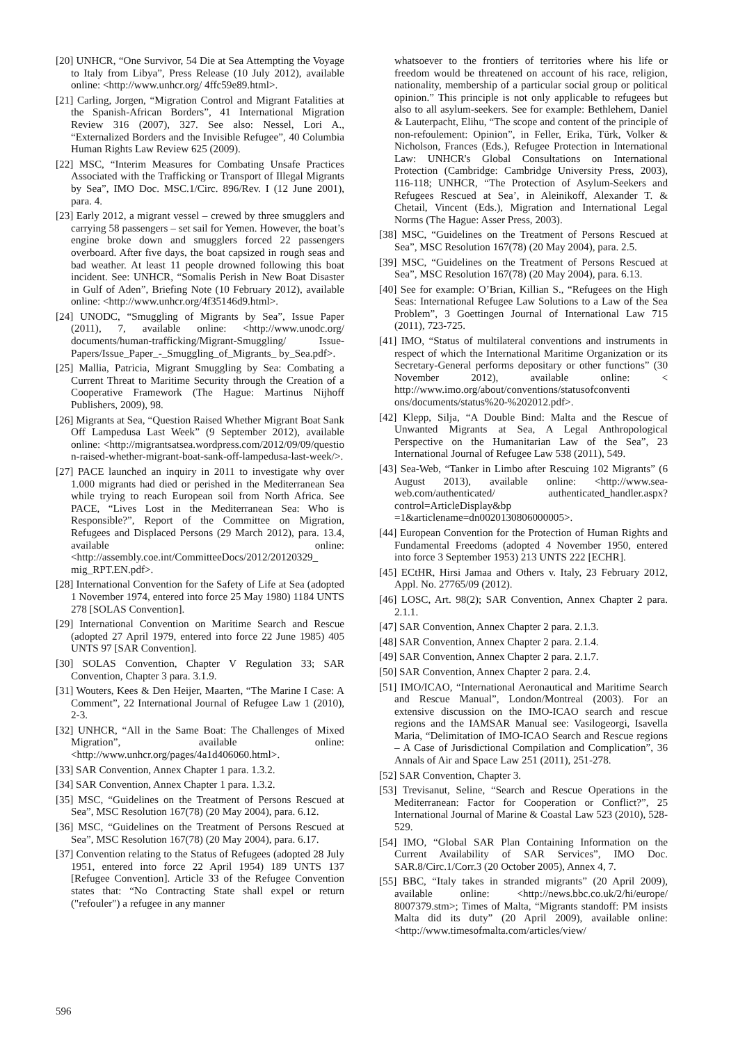[20] UNHCR, “One Survivor, 54 Die at Sea Attempting the Voyage to Italy from Libya”, Press Release (10 July 2012), available online: <http://www.unhcr.org/ 4ffc59e89.html>.
[21] Carling, Jorgen, “Migration Control and Migrant Fatalities at the Spanish-African Borders”, 41 International Migration Review 316 (2007), 327. See also: Nessel, Lori A., “Externalized Borders and the Invisible Refugee”, 40 Columbia Human Rights Law Review 625 (2009).
[22] MSC, “Interim Measures for Combating Unsafe Practices Associated with the Trafficking or Transport of Illegal Migrants by Sea”, IMO Doc. MSC.1/Circ. 896/Rev. I (12 June 2001), para. 4.
[23] Early 2012, a migrant vessel – crewed by three smugglers and carrying 58 passengers – set sail for Yemen. However, the boat’s engine broke down and smugglers forced 22 passengers overboard. After five days, the boat capsized in rough seas and bad weather. At least 11 people drowned following this boat incident. See: UNHCR, “Somalis Perish in New Boat Disaster in Gulf of Aden”, Briefing Note (10 February 2012), available online: <http://www.unhcr.org/4f35146d9.html>.
[24] UNODC, “Smuggling of Migrants by Sea”, Issue Paper (2011), 7, available online: <http://www.unodc.org/ documents/human-trafficking/Migrant-Smuggling/ Issue-Papers/Issue_Paper_-_Smuggling_of_Migrants_ by_Sea.pdf>.
[25] Mallia, Patricia, Migrant Smuggling by Sea: Combating a Current Threat to Maritime Security through the Creation of a Cooperative Framework (The Hague: Martinus Nijhoff Publishers, 2009), 98.
[26] Migrants at Sea, “Question Raised Whether Migrant Boat Sank Off Lampedusa Last Week” (9 September 2012), available online: <http://migrantsatsea.wordpress.com/2012/09/09/questio n-raised-whether-migrant-boat-sank-off-lampedusa-last-week/>.
[27] PACE launched an inquiry in 2011 to investigate why over 1.000 migrants had died or perished in the Mediterranean Sea while trying to reach European soil from North Africa. See PACE, “Lives Lost in the Mediterranean Sea: Who is Responsible?”, Report of the Committee on Migration, Refugees and Displaced Persons (29 March 2012), para. 13.4, available online: <http://assembly.coe.int/CommitteeDocs/2012/20120329_ mig_RPT.EN.pdf>.
[28] International Convention for the Safety of Life at Sea (adopted 1 November 1974, entered into force 25 May 1980) 1184 UNTS 278 [SOLAS Convention].
[29] International Convention on Maritime Search and Rescue (adopted 27 April 1979, entered into force 22 June 1985) 405 UNTS 97 [SAR Convention].
[30] SOLAS Convention, Chapter V Regulation 33; SAR Convention, Chapter 3 para. 3.1.9.
[31] Wouters, Kees & Den Heijer, Maarten, “The Marine I Case: A Comment”, 22 International Journal of Refugee Law 1 (2010), 2-3.
[32] UNHCR, “All in the Same Boat: The Challenges of Mixed Migration”, available online: <http://www.unhcr.org/pages/4a1d406060.html>.
[33] SAR Convention, Annex Chapter 1 para. 1.3.2.
[34] SAR Convention, Annex Chapter 1 para. 1.3.2.
[35] MSC, “Guidelines on the Treatment of Persons Rescued at Sea”, MSC Resolution 167(78) (20 May 2004), para. 6.12.
[36] MSC, “Guidelines on the Treatment of Persons Rescued at Sea”, MSC Resolution 167(78) (20 May 2004), para. 6.17.
[37] Convention relating to the Status of Refugees (adopted 28 July 1951, entered into force 22 April 1954) 189 UNTS 137 [Refugee Convention]. Article 33 of the Refugee Convention states that: “No Contracting State shall expel or return ("refouler") a refugee in any manner
whatsoever to the frontiers of territories where his life or freedom would be threatened on account of his race, religion, nationality, membership of a particular social group or political opinion.” This principle is not only applicable to refugees but also to all asylum-seekers. See for example: Bethlehem, Daniel & Lauterpacht, Elihu, “The scope and content of the principle of non-refoulement: Opinion”, in Feller, Erika, Türk, Volker & Nicholson, Frances (Eds.), Refugee Protection in International Law: UNHCR's Global Consultations on International Protection (Cambridge: Cambridge University Press, 2003), 116-118; UNHCR, “The Protection of Asylum-Seekers and Refugees Rescued at Sea’, in Aleinikoff, Alexander T. & Chetail, Vincent (Eds.), Migration and International Legal Norms (The Hague: Asser Press, 2003).
[38] MSC, “Guidelines on the Treatment of Persons Rescued at Sea”, MSC Resolution 167(78) (20 May 2004), para. 2.5.
[39] MSC, “Guidelines on the Treatment of Persons Rescued at Sea”, MSC Resolution 167(78) (20 May 2004), para. 6.13.
[40] See for example: O’Brian, Killian S., “Refugees on the High Seas: International Refugee Law Solutions to a Law of the Sea Problem”, 3 Goettingen Journal of International Law 715 (2011), 723-725.
[41] IMO, “Status of multilateral conventions and instruments in respect of which the International Maritime Organization or its Secretary-General performs depositary or other functions” (30 November 2012), available online: < http://www.imo.org/about/conventions/statusofconventi ons/documents/status%20-%202012.pdf>.
[42] Klepp, Silja, “A Double Bind: Malta and the Rescue of Unwanted Migrants at Sea, A Legal Anthropological Perspective on the Humanitarian Law of the Sea”, 23 International Journal of Refugee Law 538 (2011), 549.
[43] Sea-Web, “Tanker in Limbo after Rescuing 102 Migrants” (6 August 2013), available online: <http://www.sea-web.com/authenticated/ authenticated_handler.aspx?control=ArticleDisplay&bp =1&articlename=dn0020130806000005>.
[44] European Convention for the Protection of Human Rights and Fundamental Freedoms (adopted 4 November 1950, entered into force 3 September 1953) 213 UNTS 222 [ECHR].
[45] ECtHR, Hirsi Jamaa and Others v. Italy, 23 February 2012, Appl. No. 27765/09 (2012).
[46] LOSC, Art. 98(2); SAR Convention, Annex Chapter 2 para. 2.1.1.
[47] SAR Convention, Annex Chapter 2 para. 2.1.3.
[48] SAR Convention, Annex Chapter 2 para. 2.1.4.
[49] SAR Convention, Annex Chapter 2 para. 2.1.7.
[50] SAR Convention, Annex Chapter 2 para. 2.4.
[51] IMO/ICAO, “International Aeronautical and Maritime Search and Rescue Manual”, London/Montreal (2003). For an extensive discussion on the IMO-ICAO search and rescue regions and the IAMSAR Manual see: Vasilogeorgi, Isavella Maria, “Delimitation of IMO-ICAO Search and Rescue regions – A Case of Jurisdictional Compilation and Complication”, 36 Annals of Air and Space Law 251 (2011), 251-278.
[52] SAR Convention, Chapter 3.
[53] Trevisanut, Seline, “Search and Rescue Operations in the Mediterranean: Factor for Cooperation or Conflict?”, 25 International Journal of Marine & Coastal Law 523 (2010), 528-529.
[54] IMO, “Global SAR Plan Containing Information on the Current Availability of SAR Services”, IMO Doc. SAR.8/Circ.1/Corr.3 (20 October 2005), Annex 4, 7.
[55] BBC, “Italy takes in stranded migrants” (20 April 2009), available online: <http://news.bbc.co.uk/2/hi/europe/ 8007379.stm>; Times of Malta, “Migrants standoff: PM insists Malta did its duty” (20 April 2009), available online: <http://www.timesofmalta.com/articles/view/
596